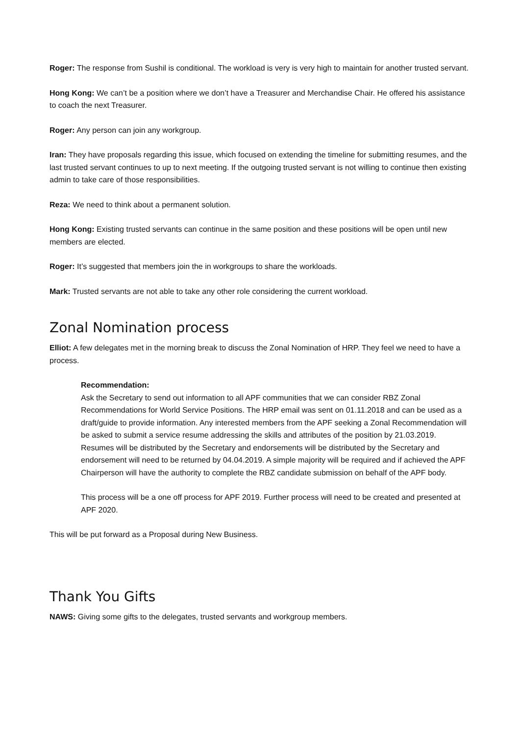Roger: The response from Sushil is conditional. The workload is very is very high to maintain for another trusted servant.
Hong Kong: We can’t be a position where we don’t have a Treasurer and Merchandise Chair. He offered his assistance to coach the next Treasurer.
Roger: Any person can join any workgroup.
Iran: They have proposals regarding this issue, which focused on extending the timeline for submitting resumes, and the last trusted servant continues to up to next meeting. If the outgoing trusted servant is not willing to continue then existing admin to take care of those responsibilities.
Reza: We need to think about a permanent solution.
Hong Kong: Existing trusted servants can continue in the same position and these positions will be open until new members are elected.
Roger: It’s suggested that members join the in workgroups to share the workloads.
Mark: Trusted servants are not able to take any other role considering the current workload.
Zonal Nomination process
Elliot: A few delegates met in the morning break to discuss the Zonal Nomination of HRP. They feel we need to have a process.
Recommendation:
Ask the Secretary to send out information to all APF communities that we can consider RBZ Zonal Recommendations for World Service Positions. The HRP email was sent on 01.11.2018 and can be used as a draft/guide to provide information. Any interested members from the APF seeking a Zonal Recommendation will be asked to submit a service resume addressing the skills and attributes of the position by 21.03.2019. Resumes will be distributed by the Secretary and endorsements will be distributed by the Secretary and endorsement will need to be returned by 04.04.2019. A simple majority will be required and if achieved the APF Chairperson will have the authority to complete the RBZ candidate submission on behalf of the APF body.
This process will be a one off process for APF 2019. Further process will need to be created and presented at APF 2020.
This will be put forward as a Proposal during New Business.
Thank You Gifts
NAWS: Giving some gifts to the delegates, trusted servants and workgroup members.